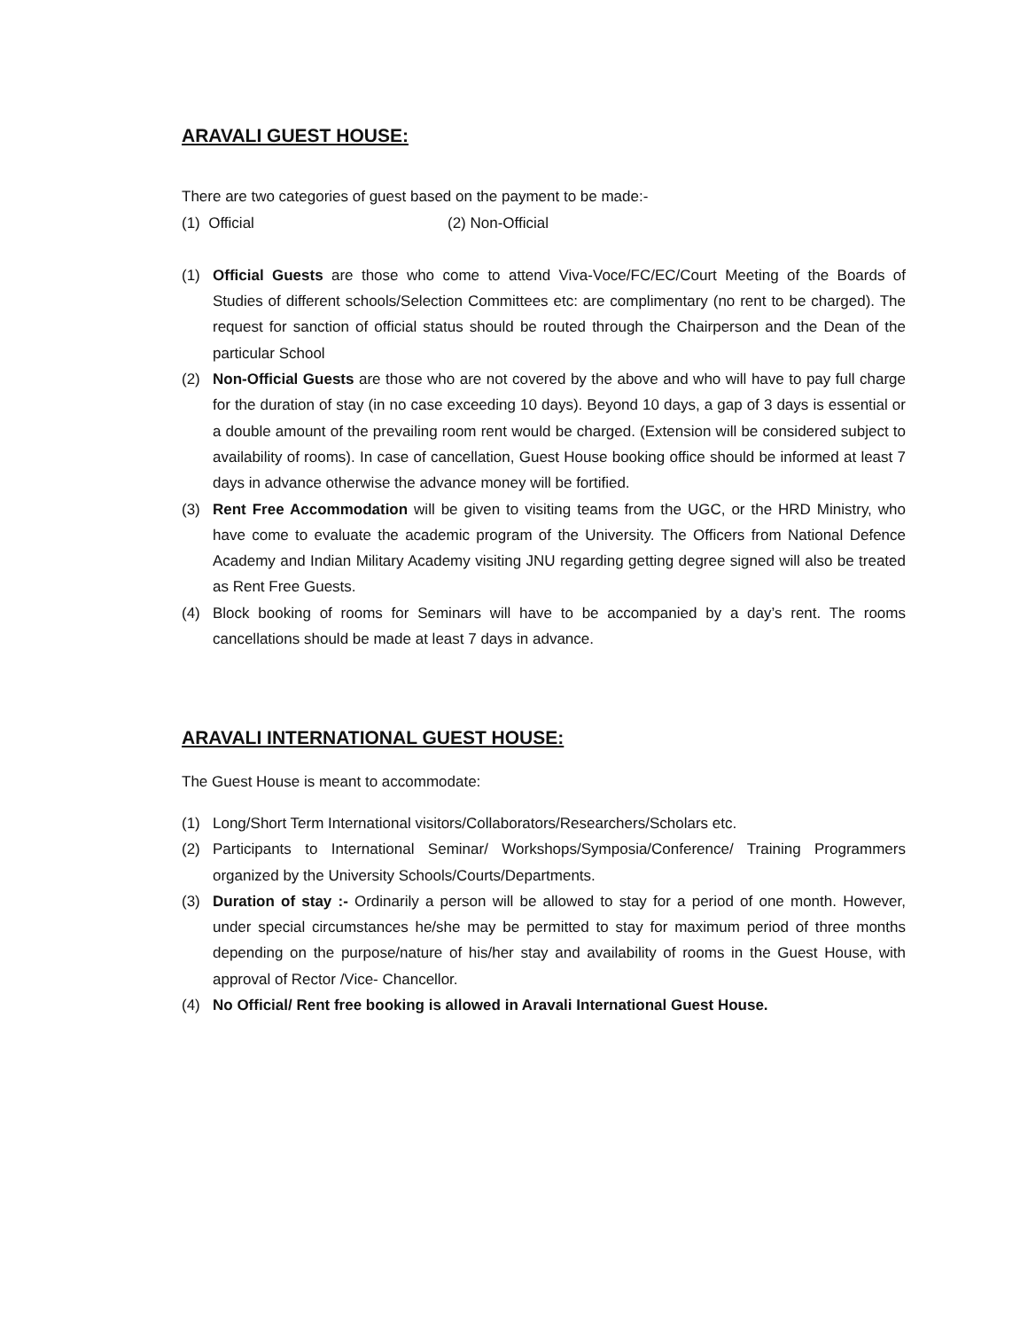ARAVALI GUEST HOUSE:
There are two categories of guest based on the payment to be made:-
(1) Official (2) Non-Official
(1) Official Guests are those who come to attend Viva-Voce/FC/EC/Court Meeting of the Boards of Studies of different schools/Selection Committees etc: are complimentary (no rent to be charged). The request for sanction of official status should be routed through the Chairperson and the Dean of the particular School
(2) Non-Official Guests are those who are not covered by the above and who will have to pay full charge for the duration of stay (in no case exceeding 10 days). Beyond 10 days, a gap of 3 days is essential or a double amount of the prevailing room rent would be charged. (Extension will be considered subject to availability of rooms). In case of cancellation, Guest House booking office should be informed at least 7 days in advance otherwise the advance money will be fortified.
(3) Rent Free Accommodation will be given to visiting teams from the UGC, or the HRD Ministry, who have come to evaluate the academic program of the University. The Officers from National Defence Academy and Indian Military Academy visiting JNU regarding getting degree signed will also be treated as Rent Free Guests.
(4) Block booking of rooms for Seminars will have to be accompanied by a day’s rent. The rooms cancellations should be made at least 7 days in advance.
ARAVALI INTERNATIONAL GUEST HOUSE:
The Guest House is meant to accommodate:
(1) Long/Short Term International visitors/Collaborators/Researchers/Scholars etc.
(2) Participants to International Seminar/ Workshops/Symposia/Conference/ Training Programmers organized by the University Schools/Courts/Departments.
(3) Duration of stay :- Ordinarily a person will be allowed to stay for a period of one month. However, under special circumstances he/she may be permitted to stay for maximum period of three months depending on the purpose/nature of his/her stay and availability of rooms in the Guest House, with approval of Rector /Vice- Chancellor.
(4) No Official/ Rent free booking is allowed in Aravali International Guest House.